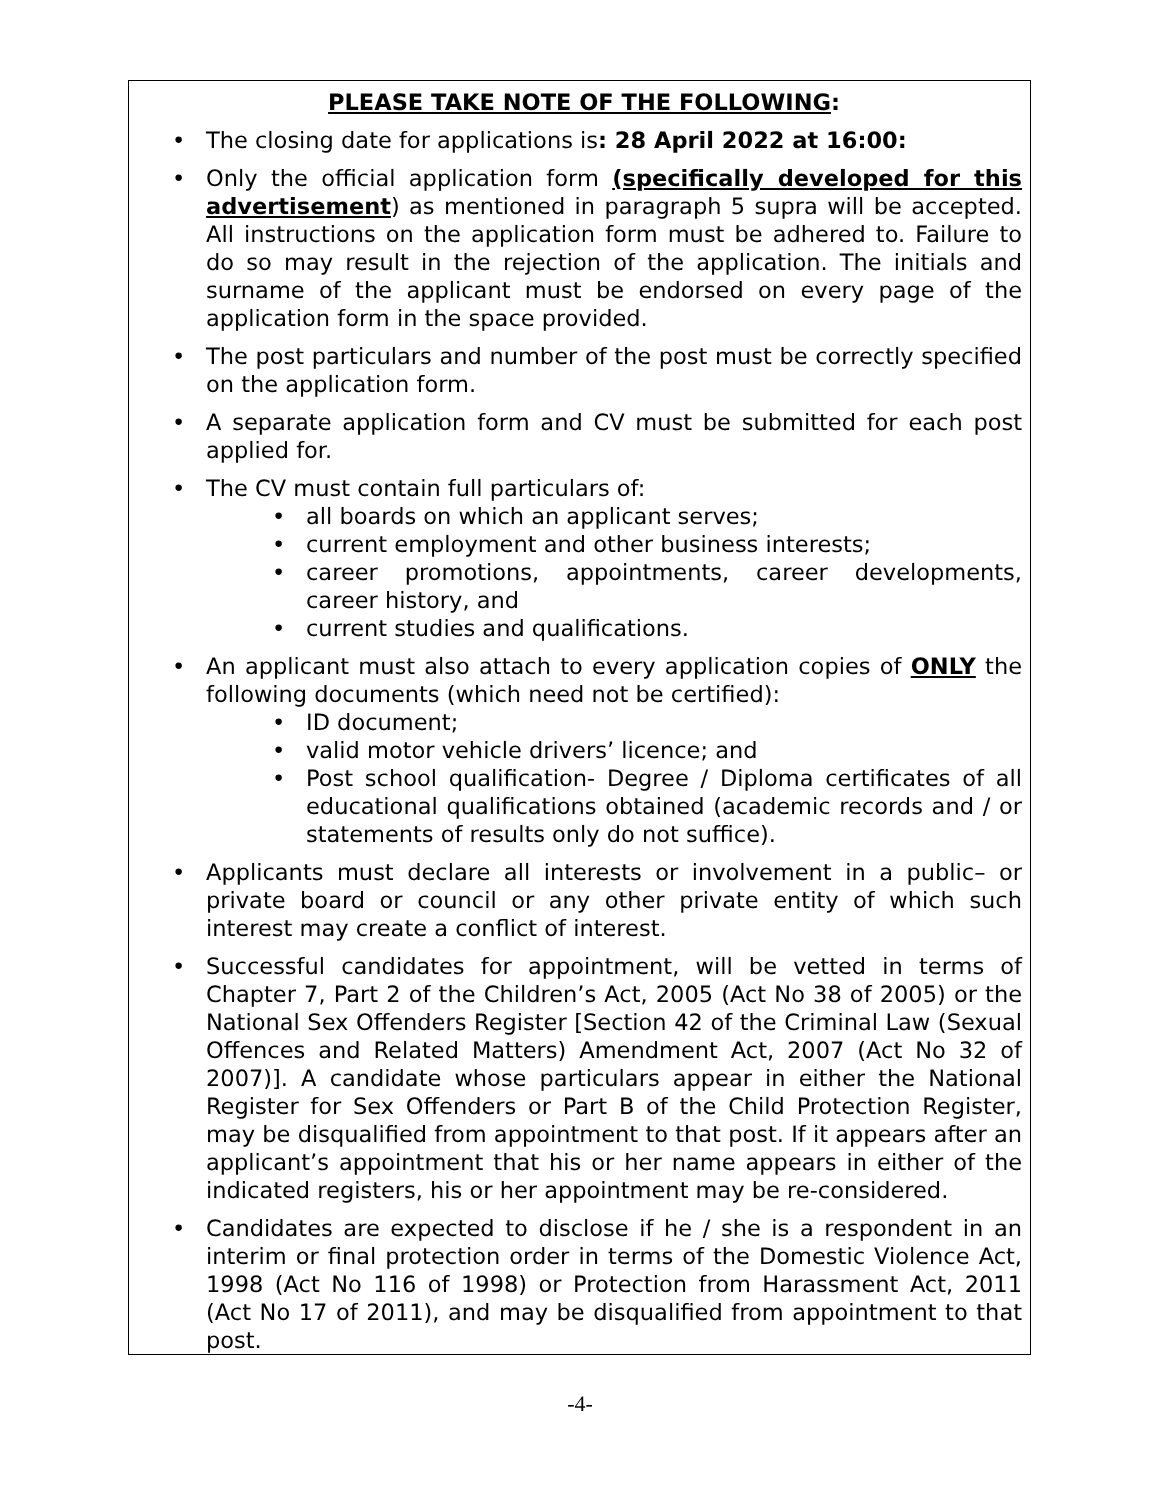PLEASE TAKE NOTE OF THE FOLLOWING:
• The closing date for applications is: 28 April 2022 at 16:00:
• Only the official application form (specifically developed for this advertisement) as mentioned in paragraph 5 supra will be accepted. All instructions on the application form must be adhered to. Failure to do so may result in the rejection of the application. The initials and surname of the applicant must be endorsed on every page of the application form in the space provided.
• The post particulars and number of the post must be correctly specified on the application form.
• A separate application form and CV must be submitted for each post applied for.
• The CV must contain full particulars of:
• all boards on which an applicant serves;
• current employment and other business interests;
• career promotions, appointments, career developments, career history, and
• current studies and qualifications.
• An applicant must also attach to every application copies of ONLY the following documents (which need not be certified):
• ID document;
• valid motor vehicle drivers’ licence; and
• Post school qualification- Degree / Diploma certificates of all educational qualifications obtained (academic records and / or statements of results only do not suffice).
• Applicants must declare all interests or involvement in a public– or private board or council or any other private entity of which such interest may create a conflict of interest.
• Successful candidates for appointment, will be vetted in terms of Chapter 7, Part 2 of the Children’s Act, 2005 (Act No 38 of 2005) or the National Sex Offenders Register [Section 42 of the Criminal Law (Sexual Offences and Related Matters) Amendment Act, 2007 (Act No 32 of 2007)]. A candidate whose particulars appear in either the National Register for Sex Offenders or Part B of the Child Protection Register, may be disqualified from appointment to that post. If it appears after an applicant’s appointment that his or her name appears in either of the indicated registers, his or her appointment may be re-considered.
• Candidates are expected to disclose if he / she is a respondent in an interim or final protection order in terms of the Domestic Violence Act, 1998 (Act No 116 of 1998) or Protection from Harassment Act, 2011 (Act No 17 of 2011), and may be disqualified from appointment to that post.
-4-